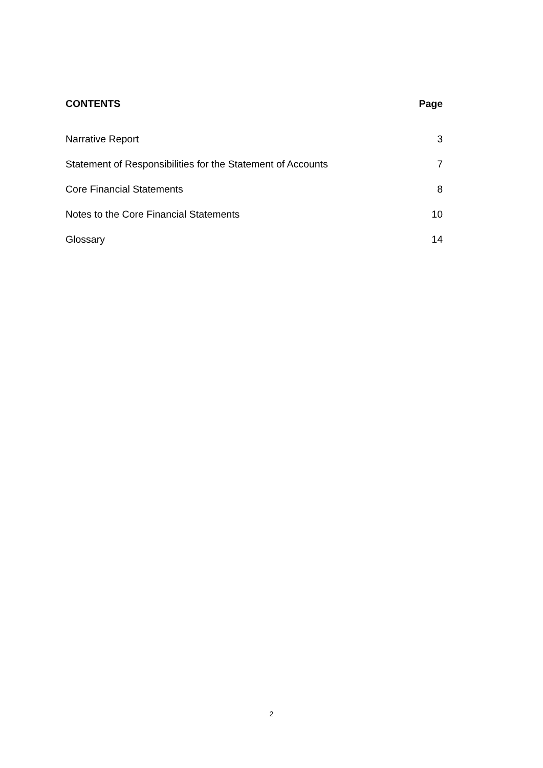CONTENTS Page
Narrative Report 3
Statement of Responsibilities for the Statement of Accounts 7
Core Financial Statements 8
Notes to the Core Financial Statements 10
Glossary 14
2